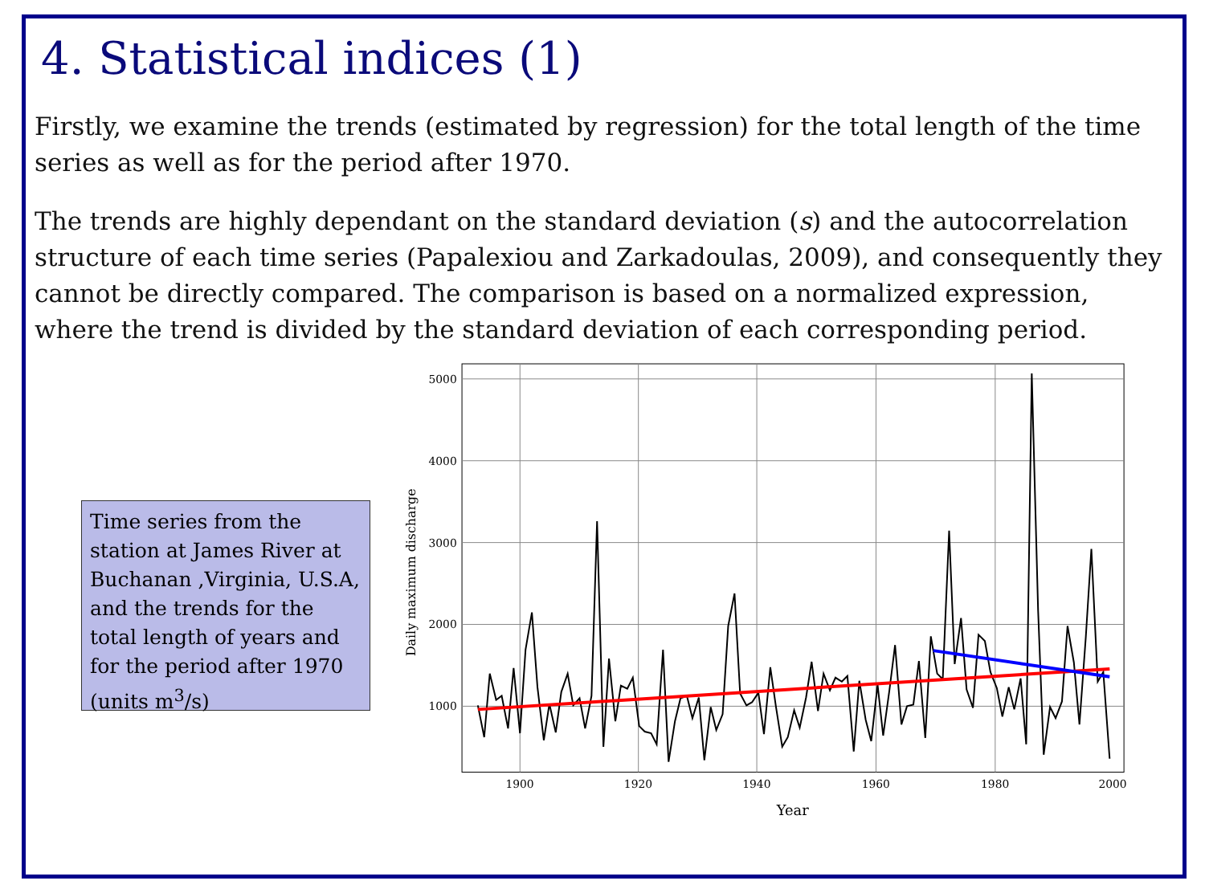4. Statistical indices (1)
Firstly, we examine the trends (estimated by regression) for the total length of the time series as well as for the period after 1970.
The trends are highly dependant on the standard deviation (s) and the autocorrelation structure of each time series (Papalexiou and Zarkadoulas, 2009), and consequently they cannot be directly compared. The comparison is based on a normalized expression, where the trend is divided by the standard deviation of each corresponding period.
Time series from the station at James River at Buchanan ,Virginia, U.S.A, and the trends for the total length of years and for the period after 1970 (units m<sup>3</sup>/s)
5000
4000
3000
2000
1000
1900
1920
1940
1960
1980
2000
Year
Daily maximum discharge